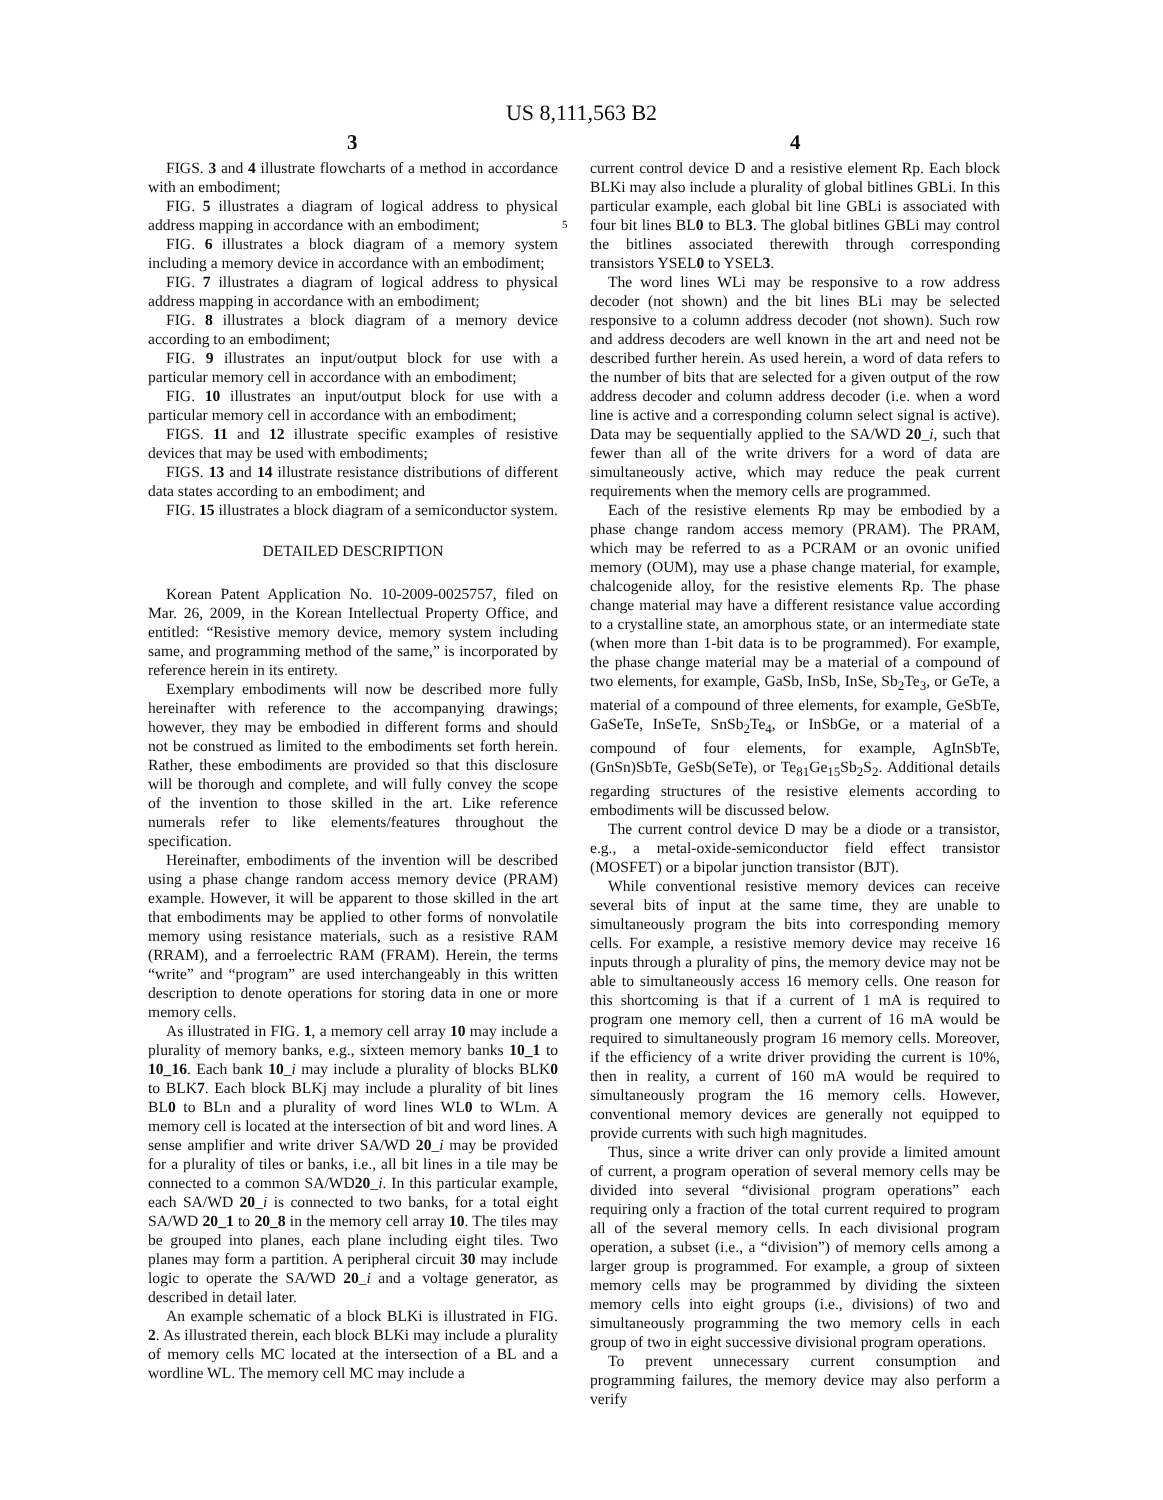US 8,111,563 B2
3 4
FIGS. 3 and 4 illustrate flowcharts of a method in accordance with an embodiment;
FIG. 5 illustrates a diagram of logical address to physical address mapping in accordance with an embodiment;
FIG. 6 illustrates a block diagram of a memory system including a memory device in accordance with an embodiment;
FIG. 7 illustrates a diagram of logical address to physical address mapping in accordance with an embodiment;
FIG. 8 illustrates a block diagram of a memory device according to an embodiment;
FIG. 9 illustrates an input/output block for use with a particular memory cell in accordance with an embodiment;
FIG. 10 illustrates an input/output block for use with a particular memory cell in accordance with an embodiment;
FIGS. 11 and 12 illustrate specific examples of resistive devices that may be used with embodiments;
FIGS. 13 and 14 illustrate resistance distributions of different data states according to an embodiment; and
FIG. 15 illustrates a block diagram of a semiconductor system.
DETAILED DESCRIPTION
Korean Patent Application No. 10-2009-0025757, filed on Mar. 26, 2009, in the Korean Intellectual Property Office, and entitled: “Resistive memory device, memory system including same, and programming method of the same,” is incorporated by reference herein in its entirety.
Exemplary embodiments will now be described more fully hereinafter with reference to the accompanying drawings; however, they may be embodied in different forms and should not be construed as limited to the embodiments set forth herein. Rather, these embodiments are provided so that this disclosure will be thorough and complete, and will fully convey the scope of the invention to those skilled in the art. Like reference numerals refer to like elements/features throughout the specification.
Hereinafter, embodiments of the invention will be described using a phase change random access memory device (PRAM) example. However, it will be apparent to those skilled in the art that embodiments may be applied to other forms of nonvolatile memory using resistance materials, such as a resistive RAM (RRAM), and a ferroelectric RAM (FRAM). Herein, the terms “write” and “program” are used interchangeably in this written description to denote operations for storing data in one or more memory cells.
As illustrated in FIG. 1, a memory cell array 10 may include a plurality of memory banks, e.g., sixteen memory banks 10_1 to 10_16. Each bank 10_i may include a plurality of blocks BLK0 to BLK7. Each block BLKj may include a plurality of bit lines BL0 to BLn and a plurality of word lines WL0 to WLm. A memory cell is located at the intersection of bit and word lines. A sense amplifier and write driver SA/WD 20_i may be provided for a plurality of tiles or banks, i.e., all bit lines in a tile may be connected to a common SA/WD20_i. In this particular example, each SA/WD 20_i is connected to two banks, for a total eight SA/WD 20_1 to 20_8 in the memory cell array 10. The tiles may be grouped into planes, each plane including eight tiles. Two planes may form a partition. A peripheral circuit 30 may include logic to operate the SA/WD 20_i and a voltage generator, as described in detail later.
An example schematic of a block BLKi is illustrated in FIG. 2. As illustrated therein, each block BLKi may include a plurality of memory cells MC located at the intersection of a BL and a wordline WL. The memory cell MC may include a
current control device D and a resistive element Rp. Each block BLKi may also include a plurality of global bitlines GBLi. In this particular example, each global bit line GBLi is associated with four bit lines BL0 to BL3. The global bitlines 5 GBLi may control the bitlines associated therewith through corresponding transistors YSEL0 to YSEL3.
The word lines WLi may be responsive to a row address decoder (not shown) and the bit lines BLi may be selected responsive to a column address decoder (not shown). Such row and address decoders are well known in the art and need not be described further herein. As used herein, a word of data refers to the number of bits that are selected for a given output of the row address decoder and column address decoder (i.e. when a word line is active and a corresponding column select signal is active). Data may be sequentially applied to the SA/WD 20_i, such that fewer than all of the write drivers for a word of data are simultaneously active, which may reduce the peak current requirements when the memory cells are programmed.
Each of the resistive elements Rp may be embodied by a phase change random access memory (PRAM). The PRAM, which may be referred to as a PCRAM or an ovonic unified memory (OUM), may use a phase change material, for example, chalcogenide alloy, for the resistive elements Rp. The phase change material may have a different resistance value according to a crystalline state, an amorphous state, or an intermediate state (when more than 1-bit data is to be programmed). For example, the phase change material may be a material of a compound of two elements, for example, GaSb, InSb, InSe, Sb<sub>2</sub>Te<sub>3</sub>, or GeTe, a material of a compound of three elements, for example, GeSbTe, GaSeTe, InSeTe, SnSb<sub>2</sub>Te<sub>4</sub>, or InSbGe, or a material of a compound of four elements, for example, AgInSbTe, (GnSn)SbTe, GeSb(SeTe), or Te<sub>81</sub>Ge<sub>15</sub>Sb<sub>2</sub>S<sub>2</sub>. Additional details regarding structures of the resistive elements according to embodiments will be discussed below.
The current control device D may be a diode or a transistor, e.g., a metal-oxide-semiconductor field effect transistor (MOSFET) or a bipolar junction transistor (BJT).
While conventional resistive memory devices can receive several bits of input at the same time, they are unable to simultaneously program the bits into corresponding memory cells. For example, a resistive memory device may receive 16 inputs through a plurality of pins, the memory device may not be able to simultaneously access 16 memory cells. One reason for this shortcoming is that if a current of 1 mA is required to program one memory cell, then a current of 16 mA would be required to simultaneously program 16 memory cells. Moreover, if the efficiency of a write driver providing the current is 10%, then in reality, a current of 160 mA would be required to simultaneously program the 16 memory cells. However, conventional memory devices are generally not equipped to provide currents with such high magnitudes.
Thus, since a write driver can only provide a limited amount of current, a program operation of several memory cells may be divided into several “divisional program operations” each requiring only a fraction of the total current required to program all of the several memory cells. In each divisional program operation, a subset (i.e., a “division”) of memory cells among a larger group is programmed. For example, a group of sixteen memory cells may be programmed by dividing the sixteen memory cells into eight groups (i.e., divisions) of two and simultaneously programming the two memory cells in each group of two in eight successive divisional program operations.
To prevent unnecessary current consumption and programming failures, the memory device may also perform a verify